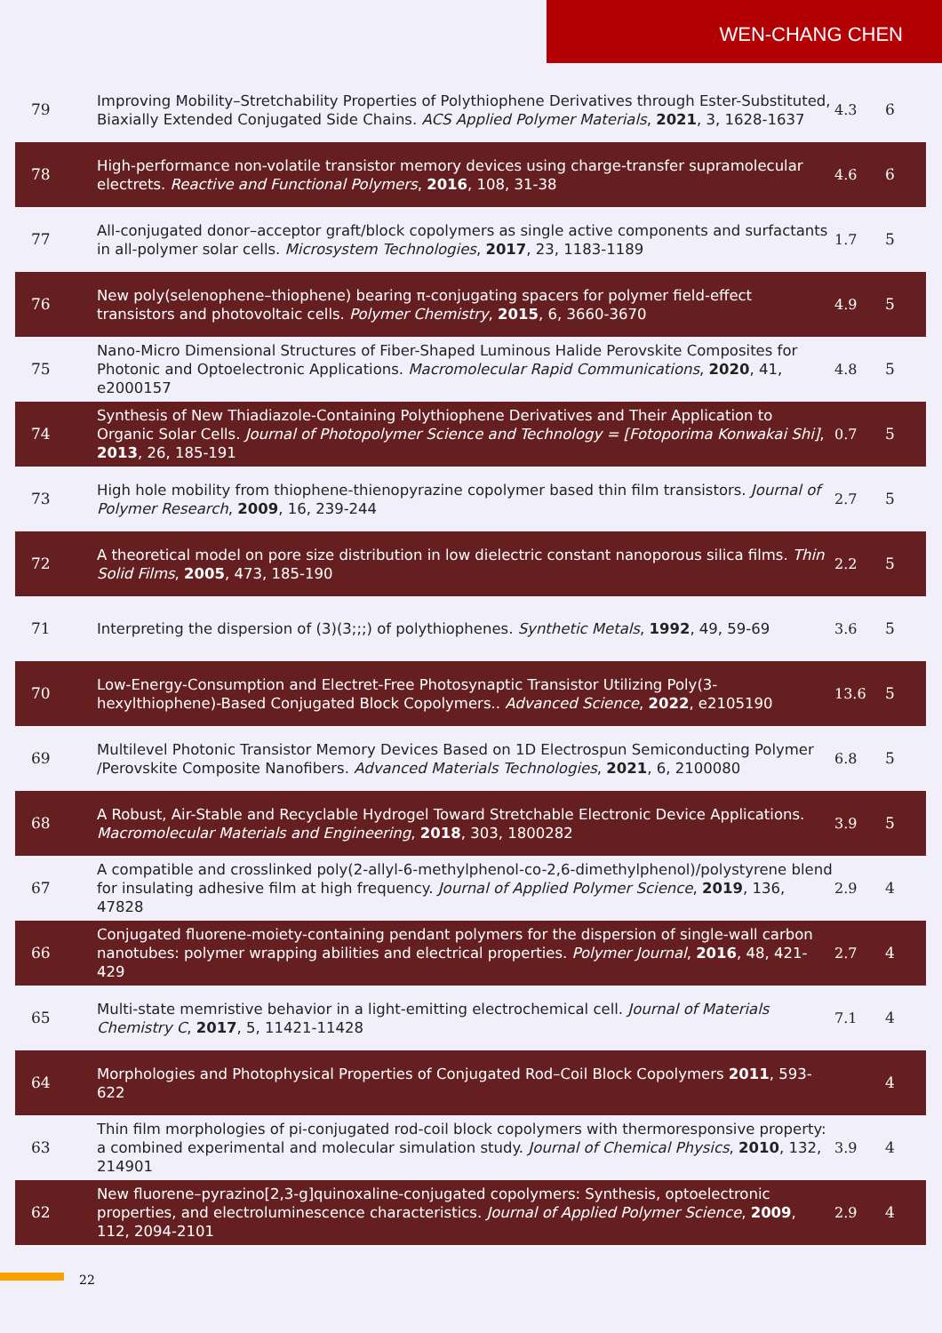WEN-CHANG CHEN
| 79 | Improving Mobility–Stretchability Properties of Polythiophene Derivatives through Ester-Substituted, Biaxially Extended Conjugated Side Chains. ACS Applied Polymer Materials , 2021 , 3, 1628-1637 | 4.3 | 6 |
| 78 | High-performance non-volatile transistor memory devices using charge-transfer supramolecular electrets. Reactive and Functional Polymers , 2016 , 108, 31-38 | 4.6 | 6 |
| 77 | All-conjugated donor–acceptor graft/block copolymers as single active components and surfactants in all-polymer solar cells. Microsystem Technologies , 2017 , 23, 1183-1189 | 1.7 | 5 |
| 76 | New poly(selenophene–thiophene) bearing π-conjugating spacers for polymer field-effect transistors and photovoltaic cells. Polymer Chemistry , 2015 , 6, 3660-3670 | 4.9 | 5 |
| 75 | Nano-Micro Dimensional Structures of Fiber-Shaped Luminous Halide Perovskite Composites for Photonic and Optoelectronic Applications. Macromolecular Rapid Communications , 2020 , 41, e2000157 | 4.8 | 5 |
| 74 | Synthesis of New Thiadiazole-Containing Polythiophene Derivatives and Their Application to Organic Solar Cells. Journal of Photopolymer Science and Technology = [Fotoporima Konwakai Shi] , 2013 , 26, 185-191 | 0.7 | 5 |
| 73 | High hole mobility from thiophene-thienopyrazine copolymer based thin film transistors. Journal of Polymer Research , 2009 , 16, 239-244 | 2.7 | 5 |
| 72 | A theoretical model on pore size distribution in low dielectric constant nanoporous silica films. Thin Solid Films , 2005 , 473, 185-190 | 2.2 | 5 |
| 71 | Interpreting the dispersion of (3)(3;;;) of polythiophenes. Synthetic Metals , 1992 , 49, 59-69 | 3.6 | 5 |
| 70 | Low-Energy-Consumption and Electret-Free Photosynaptic Transistor Utilizing Poly(3-hexylthiophene)-Based Conjugated Block Copolymers.. Advanced Science , 2022 , e2105190 | 13.6 | 5 |
| 69 | Multilevel Photonic Transistor Memory Devices Based on 1D Electrospun Semiconducting Polymer /Perovskite Composite Nanofibers. Advanced Materials Technologies , 2021 , 6, 2100080 | 6.8 | 5 |
| 68 | A Robust, Air-Stable and Recyclable Hydrogel Toward Stretchable Electronic Device Applications. Macromolecular Materials and Engineering , 2018 , 303, 1800282 | 3.9 | 5 |
| 67 | A compatible and crosslinked poly(2-allyl-6-methylphenol-co-2,6-dimethylphenol)/polystyrene blend for insulating adhesive film at high frequency. Journal of Applied Polymer Science , 2019 , 136, 47828 | 2.9 | 4 |
| 66 | Conjugated fluorene-moiety-containing pendant polymers for the dispersion of single-wall carbon nanotubes: polymer wrapping abilities and electrical properties. Polymer Journal , 2016 , 48, 421-429 | 2.7 | 4 |
| 65 | Multi-state memristive behavior in a light-emitting electrochemical cell. Journal of Materials Chemistry C , 2017 , 5, 11421-11428 | 7.1 | 4 |
| 64 | Morphologies and Photophysical Properties of Conjugated Rod–Coil Block Copolymers 2011 , 593-622 | | 4 |
| 63 | Thin film morphologies of pi-conjugated rod-coil block copolymers with thermoresponsive property: a combined experimental and molecular simulation study. Journal of Chemical Physics , 2010 , 132, 214901 | 3.9 | 4 |
| 62 | New fluorene–pyrazino[2,3-g]quinoxaline-conjugated copolymers: Synthesis, optoelectronic properties, and electroluminescence characteristics. Journal of Applied Polymer Science , 2009 , 112, 2094-2101 | 2.9 | 4 |
22